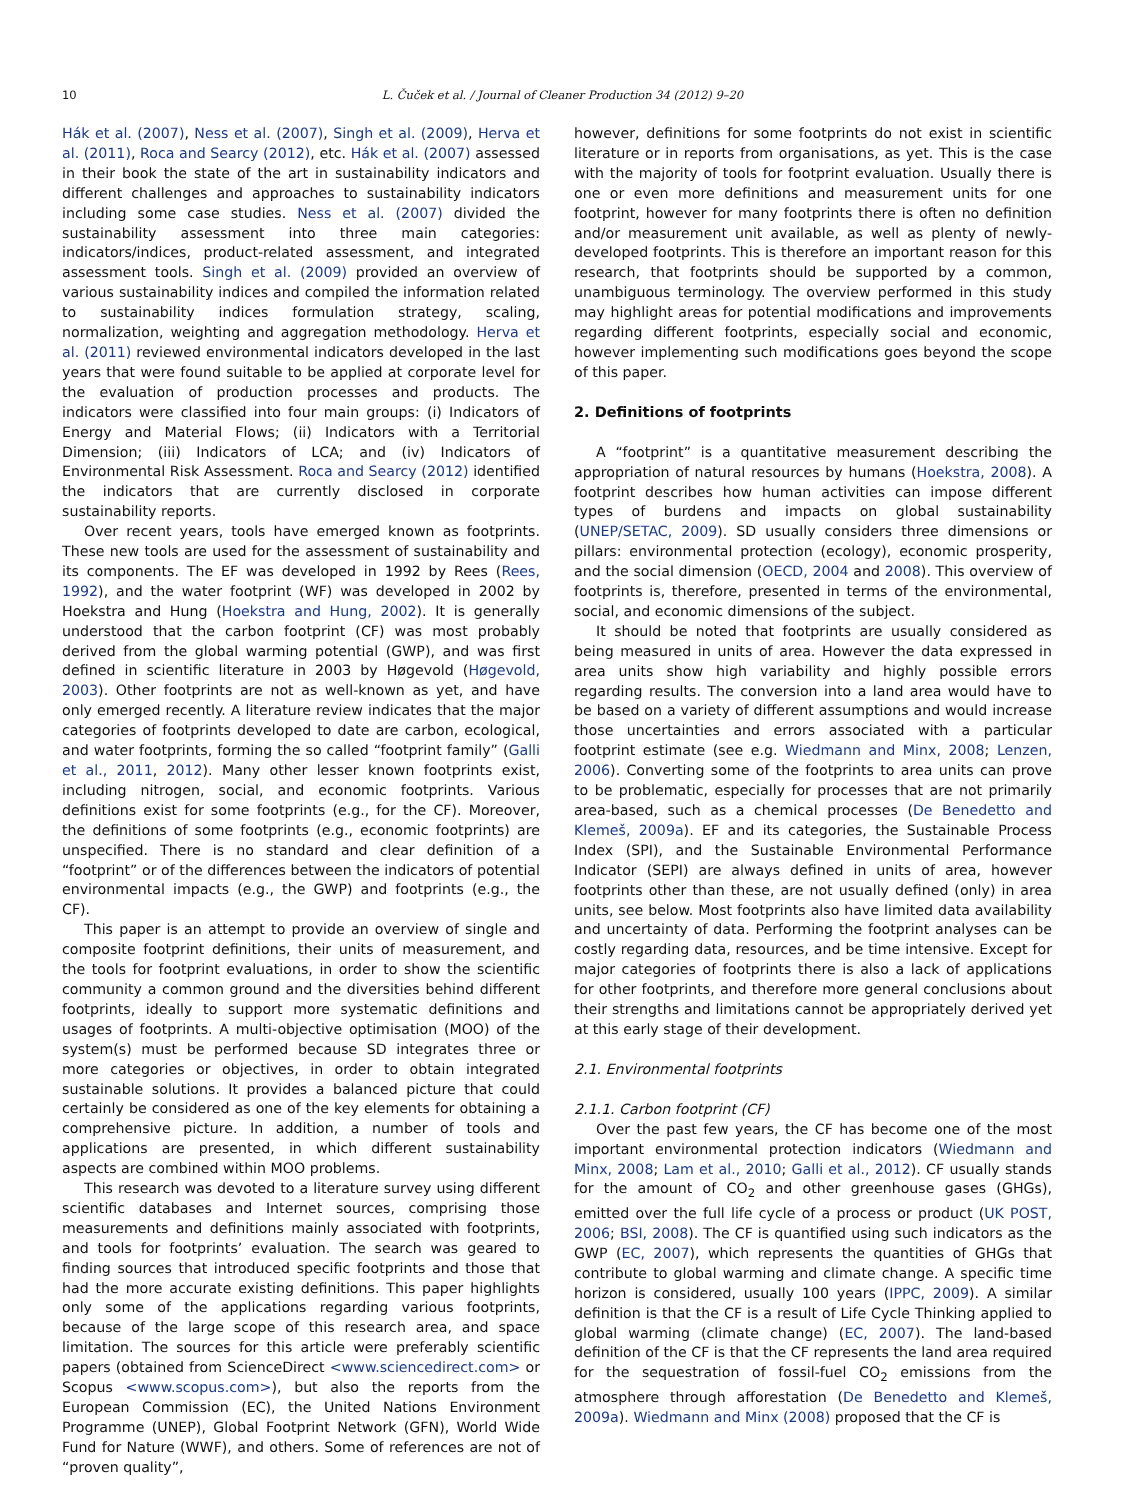10 L. Čuček et al. / Journal of Cleaner Production 34 (2012) 9–20
Hák et al. (2007), Ness et al. (2007), Singh et al. (2009), Herva et al. (2011), Roca and Searcy (2012), etc. Hák et al. (2007) assessed in their book the state of the art in sustainability indicators and different challenges and approaches to sustainability indicators including some case studies. Ness et al. (2007) divided the sustainability assessment into three main categories: indicators/indices, product-related assessment, and integrated assessment tools. Singh et al. (2009) provided an overview of various sustainability indices and compiled the information related to sustainability indices formulation strategy, scaling, normalization, weighting and aggregation methodology. Herva et al. (2011) reviewed environmental indicators developed in the last years that were found suitable to be applied at corporate level for the evaluation of production processes and products. The indicators were classified into four main groups: (i) Indicators of Energy and Material Flows; (ii) Indicators with a Territorial Dimension; (iii) Indicators of LCA; and (iv) Indicators of Environmental Risk Assessment. Roca and Searcy (2012) identified the indicators that are currently disclosed in corporate sustainability reports.
Over recent years, tools have emerged known as footprints. These new tools are used for the assessment of sustainability and its components. The EF was developed in 1992 by Rees (Rees, 1992), and the water footprint (WF) was developed in 2002 by Hoekstra and Hung (Hoekstra and Hung, 2002). It is generally understood that the carbon footprint (CF) was most probably derived from the global warming potential (GWP), and was first defined in scientific literature in 2003 by Høgevold (Høgevold, 2003). Other footprints are not as well-known as yet, and have only emerged recently. A literature review indicates that the major categories of footprints developed to date are carbon, ecological, and water footprints, forming the so called “footprint family” (Galli et al., 2011, 2012). Many other lesser known footprints exist, including nitrogen, social, and economic footprints. Various definitions exist for some footprints (e.g., for the CF). Moreover, the definitions of some footprints (e.g., economic footprints) are unspecified. There is no standard and clear definition of a “footprint” or of the differences between the indicators of potential environmental impacts (e.g., the GWP) and footprints (e.g., the CF).
This paper is an attempt to provide an overview of single and composite footprint definitions, their units of measurement, and the tools for footprint evaluations, in order to show the scientific community a common ground and the diversities behind different footprints, ideally to support more systematic definitions and usages of footprints. A multi-objective optimisation (MOO) of the system(s) must be performed because SD integrates three or more categories or objectives, in order to obtain integrated sustainable solutions. It provides a balanced picture that could certainly be considered as one of the key elements for obtaining a comprehensive picture. In addition, a number of tools and applications are presented, in which different sustainability aspects are combined within MOO problems.
This research was devoted to a literature survey using different scientific databases and Internet sources, comprising those measurements and definitions mainly associated with footprints, and tools for footprints’ evaluation. The search was geared to finding sources that introduced specific footprints and those that had the more accurate existing definitions. This paper highlights only some of the applications regarding various footprints, because of the large scope of this research area, and space limitation. The sources for this article were preferably scientific papers (obtained from ScienceDirect <www.sciencedirect.com> or Scopus <www.scopus.com>), but also the reports from the European Commission (EC), the United Nations Environment Programme (UNEP), Global Footprint Network (GFN), World Wide Fund for Nature (WWF), and others. Some of references are not of “proven quality”,
however, definitions for some footprints do not exist in scientific literature or in reports from organisations, as yet. This is the case with the majority of tools for footprint evaluation. Usually there is one or even more definitions and measurement units for one footprint, however for many footprints there is often no definition and/or measurement unit available, as well as plenty of newly-developed footprints. This is therefore an important reason for this research, that footprints should be supported by a common, unambiguous terminology. The overview performed in this study may highlight areas for potential modifications and improvements regarding different footprints, especially social and economic, however implementing such modifications goes beyond the scope of this paper.
2. Definitions of footprints
A “footprint” is a quantitative measurement describing the appropriation of natural resources by humans (Hoekstra, 2008). A footprint describes how human activities can impose different types of burdens and impacts on global sustainability (UNEP/SETAC, 2009). SD usually considers three dimensions or pillars: environmental protection (ecology), economic prosperity, and the social dimension (OECD, 2004 and 2008). This overview of footprints is, therefore, presented in terms of the environmental, social, and economic dimensions of the subject.
It should be noted that footprints are usually considered as being measured in units of area. However the data expressed in area units show high variability and highly possible errors regarding results. The conversion into a land area would have to be based on a variety of different assumptions and would increase those uncertainties and errors associated with a particular footprint estimate (see e.g. Wiedmann and Minx, 2008; Lenzen, 2006). Converting some of the footprints to area units can prove to be problematic, especially for processes that are not primarily area-based, such as a chemical processes (De Benedetto and Klemeš, 2009a). EF and its categories, the Sustainable Process Index (SPI), and the Sustainable Environmental Performance Indicator (SEPI) are always defined in units of area, however footprints other than these, are not usually defined (only) in area units, see below. Most footprints also have limited data availability and uncertainty of data. Performing the footprint analyses can be costly regarding data, resources, and be time intensive. Except for major categories of footprints there is also a lack of applications for other footprints, and therefore more general conclusions about their strengths and limitations cannot be appropriately derived yet at this early stage of their development.
2.1. Environmental footprints
2.1.1. Carbon footprint (CF)
Over the past few years, the CF has become one of the most important environmental protection indicators (Wiedmann and Minx, 2008; Lam et al., 2010; Galli et al., 2012). CF usually stands for the amount of CO<sub>2</sub> and other greenhouse gases (GHGs), emitted over the full life cycle of a process or product (UK POST, 2006; BSI, 2008). The CF is quantified using such indicators as the GWP (EC, 2007), which represents the quantities of GHGs that contribute to global warming and climate change. A specific time horizon is considered, usually 100 years (IPPC, 2009). A similar definition is that the CF is a result of Life Cycle Thinking applied to global warming (climate change) (EC, 2007). The land-based definition of the CF is that the CF represents the land area required for the sequestration of fossil-fuel CO<sub>2</sub> emissions from the atmosphere through afforestation (De Benedetto and Klemeš, 2009a). Wiedmann and Minx (2008) proposed that the CF is